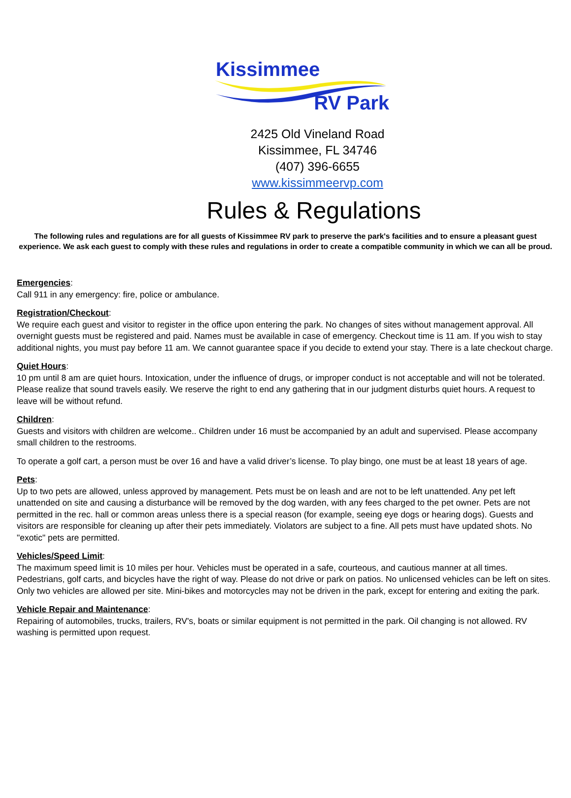Kissimmee
RV Park
2425 Old Vineland Road
Kissimmee, FL 34746
(407) 396-6655
www.kissimmeervp.com
Rules & Regulations
The following rules and regulations are for all guests of Kissimmee RV park to preserve the park's facilities and to ensure a pleasant guest experience. We ask each guest to comply with these rules and regulations in order to create a compatible community in which we can all be proud.
Emergencies:
Call 911 in any emergency: fire, police or ambulance.
Registration/Checkout:
We require each guest and visitor to register in the office upon entering the park. No changes of sites without management approval. All overnight guests must be registered and paid. Names must be available in case of emergency. Checkout time is 11 am. If you wish to stay additional nights, you must pay before 11 am. We cannot guarantee space if you decide to extend your stay. There is a late checkout charge.
Quiet Hours:
10 pm until 8 am are quiet hours. Intoxication, under the influence of drugs, or improper conduct is not acceptable and will not be tolerated. Please realize that sound travels easily. We reserve the right to end any gathering that in our judgment disturbs quiet hours. A request to leave will be without refund.
Children:
Guests and visitors with children are welcome.. Children under 16 must be accompanied by an adult and supervised. Please accompany small children to the restrooms.
To operate a golf cart, a person must be over 16 and have a valid driver’s license. To play bingo, one must be at least 18 years of age.
Pets:
Up to two pets are allowed, unless approved by management. Pets must be on leash and are not to be left unattended. Any pet left unattended on site and causing a disturbance will be removed by the dog warden, with any fees charged to the pet owner. Pets are not permitted in the rec. hall or common areas unless there is a special reason (for example, seeing eye dogs or hearing dogs). Guests and visitors are responsible for cleaning up after their pets immediately. Violators are subject to a fine. All pets must have updated shots. No "exotic" pets are permitted.
Vehicles/Speed Limit:
The maximum speed limit is 10 miles per hour. Vehicles must be operated in a safe, courteous, and cautious manner at all times. Pedestrians, golf carts, and bicycles have the right of way. Please do not drive or park on patios. No unlicensed vehicles can be left on sites. Only two vehicles are allowed per site. Mini-bikes and motorcycles may not be driven in the park, except for entering and exiting the park.
Vehicle Repair and Maintenance:
Repairing of automobiles, trucks, trailers, RV's, boats or similar equipment is not permitted in the park. Oil changing is not allowed. RV washing is permitted upon request.